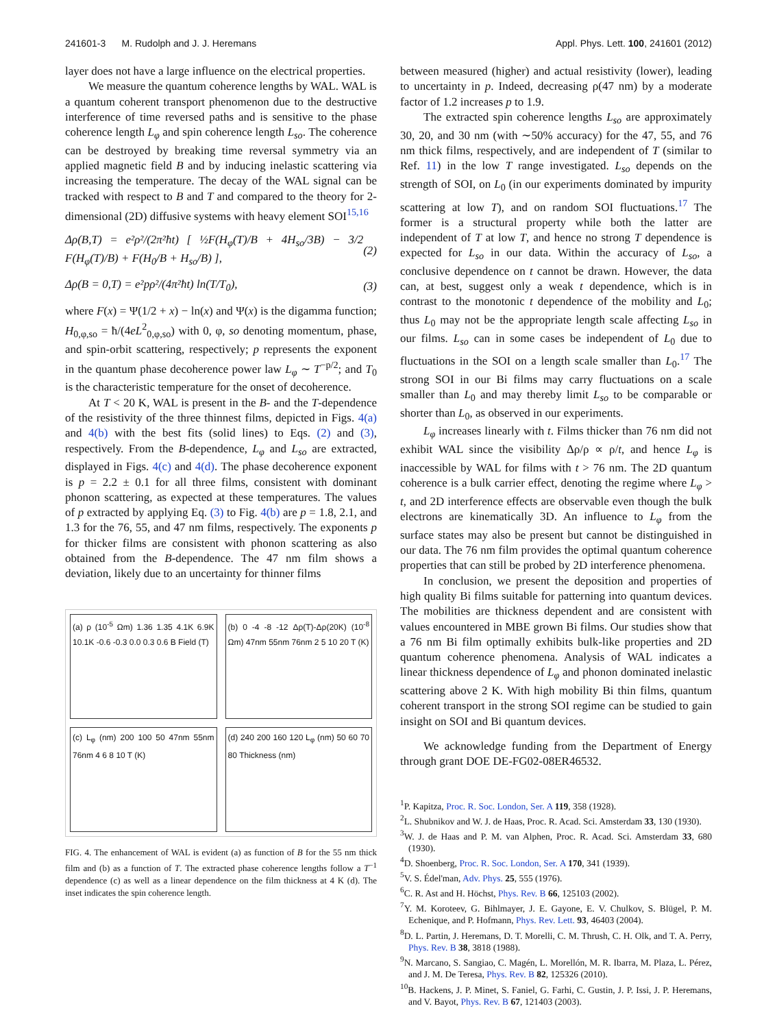241601-3 M. Rudolph and J. J. Heremans Appl. Phys. Lett. 100, 241601 (2012)
layer does not have a large influence on the electrical properties.
We measure the quantum coherence lengths by WAL. WAL is a quantum coherent transport phenomenon due to the destructive interference of time reversed paths and is sensitive to the phase coherence length L<sub>φ</sub> and spin coherence length L<sub>so</sub>. The coherence can be destroyed by breaking time reversal symmetry via an applied magnetic field B and by inducing inelastic scattering via increasing the temperature. The decay of the WAL signal can be tracked with respect to B and T and compared to the theory for 2-dimensional (2D) diffusive systems with heavy element SOI<sup>15,16</sup>
Δρ(B,T) = e²ρ²/(2π²ħt) [ ½F(H<sub>φ</sub>(T)/B + 4H<sub>so</sub>/3B) − 3/2 F(H<sub>φ</sub>(T)/B) + F(H<sub>0</sub>/B + H<sub>so</sub>/B) ], (2)
Δρ(B = 0,T) = e²pρ²/(4π²ħt) ln(T/T<sub>0</sub>), (3)
where F(x) = Ψ(1/2 + x) − ln(x) and Ψ(x) is the digamma function; H<sub>0,φ,so</sub> = ħ/(4eL<sup>2</sup><sub>0,φ,so</sub>) with 0, φ, so denoting momentum, phase, and spin-orbit scattering, respectively; p represents the exponent in the quantum phase decoherence power law L<sub>φ</sub> ∼ T<sup>−p/2</sup>; and T<sub>0</sub> is the characteristic temperature for the onset of decoherence.
At T < 20 K, WAL is present in the B- and the T-dependence of the resistivity of the three thinnest films, depicted in Figs. 4(a) and 4(b) with the best fits (solid lines) to Eqs. (2) and (3), respectively. From the B-dependence, L<sub>φ</sub> and L<sub>so</sub> are extracted, displayed in Figs. 4(c) and 4(d). The phase decoherence exponent is p = 2.2 ± 0.1 for all three films, consistent with dominant phonon scattering, as expected at these temperatures. The values of p extracted by applying Eq. (3) to Fig. 4(b) are p = 1.8, 2.1, and 1.3 for the 76, 55, and 47 nm films, respectively. The exponents p for thicker films are consistent with phonon scattering as also obtained from the B-dependence. The 47 nm film shows a deviation, likely due to an uncertainty for thinner films
(a) ρ (10<sup>-5</sup> Ωm) 1.36 1.35 4.1K 6.9K 10.1K -0.6 -0.3 0.0 0.3 0.6 B Field (T)
(b) 0 -4 -8 -12 Δρ(T)-Δρ(20K) (10<sup>-8</sup> Ωm) 47nm 55nm 76nm 2 5 10 20 T (K)
(c) L<sub>φ</sub> (nm) 200 100 50 47nm 55nm 76nm 4 6 8 10 T (K)
(d) 240 200 160 120 L<sub>φ</sub> (nm) 50 60 70 80 Thickness (nm)
FIG. 4. The enhancement of WAL is evident (a) as function of B for the 55 nm thick film and (b) as a function of T. The extracted phase coherence lengths follow a T<sup>−1</sup> dependence (c) as well as a linear dependence on the film thickness at 4 K (d). The inset indicates the spin coherence length.
between measured (higher) and actual resistivity (lower), leading to uncertainty in p. Indeed, decreasing ρ(47 nm) by a moderate factor of 1.2 increases p to 1.9.
The extracted spin coherence lengths L<sub>so</sub> are approximately 30, 20, and 30 nm (with ∼50% accuracy) for the 47, 55, and 76 nm thick films, respectively, and are independent of T (similar to Ref. 11) in the low T range investigated. L<sub>so</sub> depends on the strength of SOI, on L<sub>0</sub> (in our experiments dominated by impurity scattering at low T), and on random SOI fluctuations.<sup>17</sup> The former is a structural property while both the latter are independent of T at low T, and hence no strong T dependence is expected for L<sub>so</sub> in our data. Within the accuracy of L<sub>so</sub>, a conclusive dependence on t cannot be drawn. However, the data can, at best, suggest only a weak t dependence, which is in contrast to the monotonic t dependence of the mobility and L<sub>0</sub>; thus L<sub>0</sub> may not be the appropriate length scale affecting L<sub>so</sub> in our films. L<sub>so</sub> can in some cases be independent of L<sub>0</sub> due to fluctuations in the SOI on a length scale smaller than L<sub>0</sub>.<sup>17</sup> The strong SOI in our Bi films may carry fluctuations on a scale smaller than L<sub>0</sub> and may thereby limit L<sub>so</sub> to be comparable or shorter than L<sub>0</sub>, as observed in our experiments.
L<sub>φ</sub> increases linearly with t. Films thicker than 76 nm did not exhibit WAL since the visibility Δρ/ρ ∝ ρ/t, and hence L<sub>φ</sub> is inaccessible by WAL for films with t > 76 nm. The 2D quantum coherence is a bulk carrier effect, denoting the regime where L<sub>φ</sub> > t, and 2D interference effects are observable even though the bulk electrons are kinematically 3D. An influence to L<sub>φ</sub> from the surface states may also be present but cannot be distinguished in our data. The 76 nm film provides the optimal quantum coherence properties that can still be probed by 2D interference phenomena.
In conclusion, we present the deposition and properties of high quality Bi films suitable for patterning into quantum devices. The mobilities are thickness dependent and are consistent with values encountered in MBE grown Bi films. Our studies show that a 76 nm Bi film optimally exhibits bulk-like properties and 2D quantum coherence phenomena. Analysis of WAL indicates a linear thickness dependence of L<sub>φ</sub> and phonon dominated inelastic scattering above 2 K. With high mobility Bi thin films, quantum coherent transport in the strong SOI regime can be studied to gain insight on SOI and Bi quantum devices.
We acknowledge funding from the Department of Energy through grant DOE DE-FG02-08ER46532.
<sup>1</sup> P. Kapitza, Proc. R. Soc. London, Ser. A 119, 358 (1928).
<sup>2</sup> L. Shubnikov and W. J. de Haas, Proc. R. Acad. Sci. Amsterdam 33, 130 (1930).
<sup>3</sup> W. J. de Haas and P. M. van Alphen, Proc. R. Acad. Sci. Amsterdam 33, 680 (1930).
<sup>4</sup> D. Shoenberg, Proc. R. Soc. London, Ser. A 170, 341 (1939).
<sup>5</sup> V. S. Édel'man, Adv. Phys. 25, 555 (1976).
<sup>6</sup>C. R. Ast and H. Höchst, Phys. Rev. B 66, 125103 (2002).
<sup>7</sup> Y. M. Koroteev, G. Bihlmayer, J. E. Gayone, E. V. Chulkov, S. Blügel, P. M. Echenique, and P. Hofmann, Phys. Rev. Lett. 93, 46403 (2004).
<sup>8</sup> D. L. Partin, J. Heremans, D. T. Morelli, C. M. Thrush, C. H. Olk, and T. A. Perry, Phys. Rev. B 38, 3818 (1988).
<sup>9</sup>N. Marcano, S. Sangiao, C. Magén, L. Morellón, M. R. Ibarra, M. Plaza, L. Pérez, and J. M. De Teresa, Phys. Rev. B 82, 125326 (2010).
<sup>10</sup>B. Hackens, J. P. Minet, S. Faniel, G. Farhi, C. Gustin, J. P. Issi, J. P. Heremans, and V. Bayot, Phys. Rev. B 67, 121403 (2003).